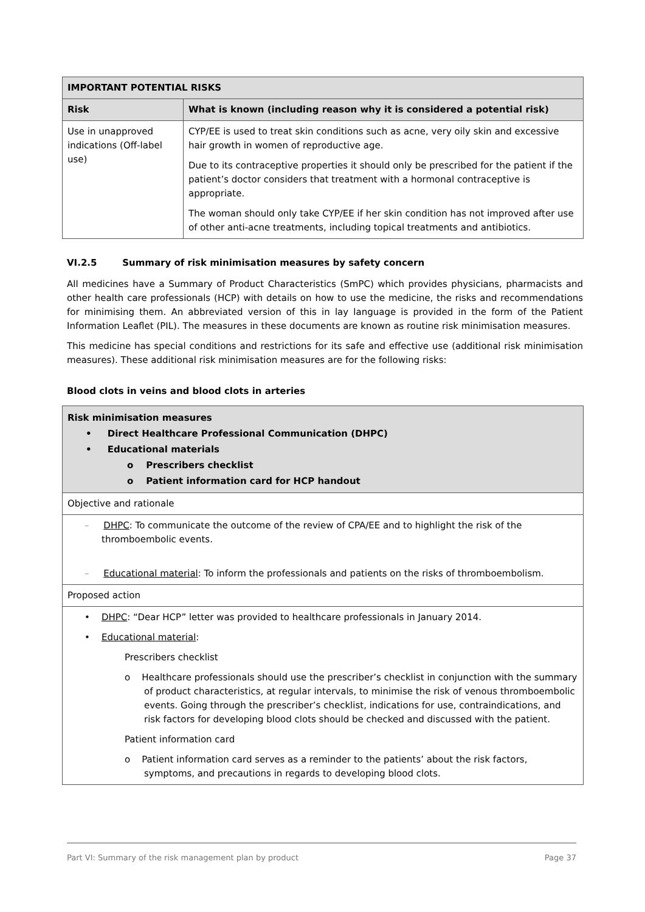| IMPORTANT POTENTIAL RISKS | |
| --- | --- |
| Risk | What is known (including reason why it is considered a potential risk) |
| Use in unapproved indications (Off-label use) | CYP/EE is used to treat skin conditions such as acne, very oily skin and excessive hair growth in women of reproductive age. Due to its contraceptive properties it should only be prescribed for the patient if the patient’s doctor considers that treatment with a hormonal contraceptive is appropriate. The woman should only take CYP/EE if her skin condition has not improved after use of other anti-acne treatments, including topical treatments and antibiotics. |
VI.2.5 Summary of risk minimisation measures by safety concern
All medicines have a Summary of Product Characteristics (SmPC) which provides physicians, pharmacists and other health care professionals (HCP) with details on how to use the medicine, the risks and recommendations for minimising them. An abbreviated version of this in lay language is provided in the form of the Patient Information Leaflet (PIL). The measures in these documents are known as routine risk minimisation measures.
This medicine has special conditions and restrictions for its safe and effective use (additional risk minimisation measures). These additional risk minimisation measures are for the following risks:
Blood clots in veins and blood clots in arteries
| Risk minimisation measures • Direct Healthcare Professional Communication (DHPC) • Educational materials o Prescribers checklist o Patient information card for HCP handout |
| Objective and rationale |
| – DHPC : To communicate the outcome of the review of CPA/EE and to highlight the risk of the thromboembolic events. – Educational material : To inform the professionals and patients on the risks of thromboembolism. |
| Proposed action |
| • DHPC : “Dear HCP” letter was provided to healthcare professionals in January 2014. • Educational material : Prescribers checklist o Healthcare professionals should use the prescriber’s checklist in conjunction with the summary of product characteristics, at regular intervals, to minimise the risk of venous thromboembolic events. Going through the prescriber’s checklist, indications for use, contraindications, and risk factors for developing blood clots should be checked and discussed with the patient. Patient information card o Patient information card serves as a reminder to the patients’ about the risk factors, symptoms, and precautions in regards to developing blood clots. |
Part VI: Summary of the risk management plan by product Page 37